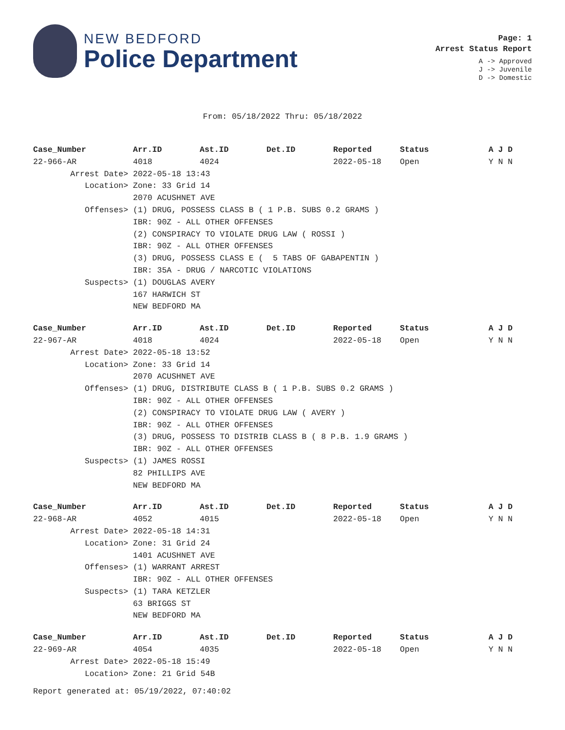NEW BEDFORD
Police Department
Page: 1
Arrest Status Report
A -> Approved
J -> Juvenile
D -> Domestic
From: 05/18/2022 Thru: 05/18/2022
| Case_Number | Arr.ID | Ast.ID | Det.ID | Reported | Status | A J D |
| --- | --- | --- | --- | --- | --- | --- |
| 22-966-AR | 4018 | 4024 | | 2022-05-18 | Open | Y N N |
| Arrest Date> | 2022-05-18 13:43 | | | | | |
| Location> | Zone: 33 Grid 14 | | | | | |
| | 2070 ACUSHNET AVE | | | | | |
| Offenses> | (1) DRUG, POSSESS CLASS B ( 1 P.B. SUBS 0.2 GRAMS ) | | | | | |
| | IBR: 90Z - ALL OTHER OFFENSES | | | | | |
| | (2) CONSPIRACY TO VIOLATE DRUG LAW ( ROSSI ) | | | | | |
| | IBR: 90Z - ALL OTHER OFFENSES | | | | | |
| | (3) DRUG, POSSESS CLASS E ( 5 TABS OF GABAPENTIN ) | | | | | |
| | IBR: 35A - DRUG / NARCOTIC VIOLATIONS | | | | | |
| Suspects> | (1) DOUGLAS AVERY | | | | | |
| | 167 HARWICH ST | | | | | |
| | NEW BEDFORD MA | | | | | |
| Case_Number | Arr.ID | Ast.ID | Det.ID | Reported | Status | A J D |
| 22-967-AR | 4018 | 4024 | | 2022-05-18 | Open | Y N N |
| Arrest Date> | 2022-05-18 13:52 | | | | | |
| Location> | Zone: 33 Grid 14 | | | | | |
| | 2070 ACUSHNET AVE | | | | | |
| Offenses> | (1) DRUG, DISTRIBUTE CLASS B ( 1 P.B. SUBS 0.2 GRAMS ) | | | | | |
| | IBR: 90Z - ALL OTHER OFFENSES | | | | | |
| | (2) CONSPIRACY TO VIOLATE DRUG LAW ( AVERY ) | | | | | |
| | IBR: 90Z - ALL OTHER OFFENSES | | | | | |
| | (3) DRUG, POSSESS TO DISTRIB CLASS B ( 8 P.B. 1.9 GRAMS ) | | | | | |
| | IBR: 90Z - ALL OTHER OFFENSES | | | | | |
| Suspects> | (1) JAMES ROSSI | | | | | |
| | 82 PHILLIPS AVE | | | | | |
| | NEW BEDFORD MA | | | | | |
| Case_Number | Arr.ID | Ast.ID | Det.ID | Reported | Status | A J D |
| 22-968-AR | 4052 | 4015 | | 2022-05-18 | Open | Y N N |
| Arrest Date> | 2022-05-18 14:31 | | | | | |
| Location> | Zone: 31 Grid 24 | | | | | |
| | 1401 ACUSHNET AVE | | | | | |
| Offenses> | (1) WARRANT ARREST | | | | | |
| | IBR: 90Z - ALL OTHER OFFENSES | | | | | |
| Suspects> | (1) TARA KETZLER | | | | | |
| | 63 BRIGGS ST | | | | | |
| | NEW BEDFORD MA | | | | | |
| Case_Number | Arr.ID | Ast.ID | Det.ID | Reported | Status | A J D |
| 22-969-AR | 4054 | 4035 | | 2022-05-18 | Open | Y N N |
| Arrest Date> | 2022-05-18 15:49 | | | | | |
| Location> | Zone: 21 Grid 54B | | | | | |
Report generated at: 05/19/2022, 07:40:02